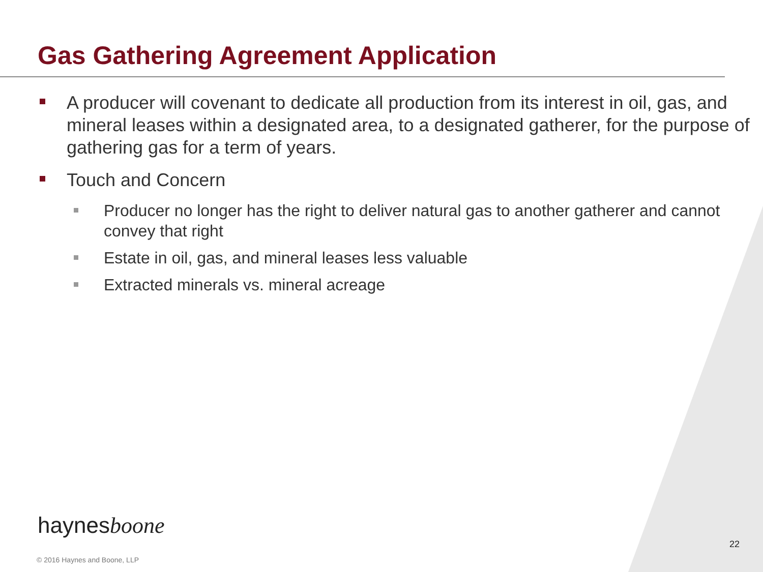Gas Gathering Agreement Application
A producer will covenant to dedicate all production from its interest in oil, gas, and mineral leases within a designated area, to a designated gatherer, for the purpose of gathering gas for a term of years.
Touch and Concern
Producer no longer has the right to deliver natural gas to another gatherer and cannot convey that right
Estate in oil, gas, and mineral leases less valuable
Extracted minerals vs. mineral acreage
haynesboone
22
© 2016 Haynes and Boone, LLP